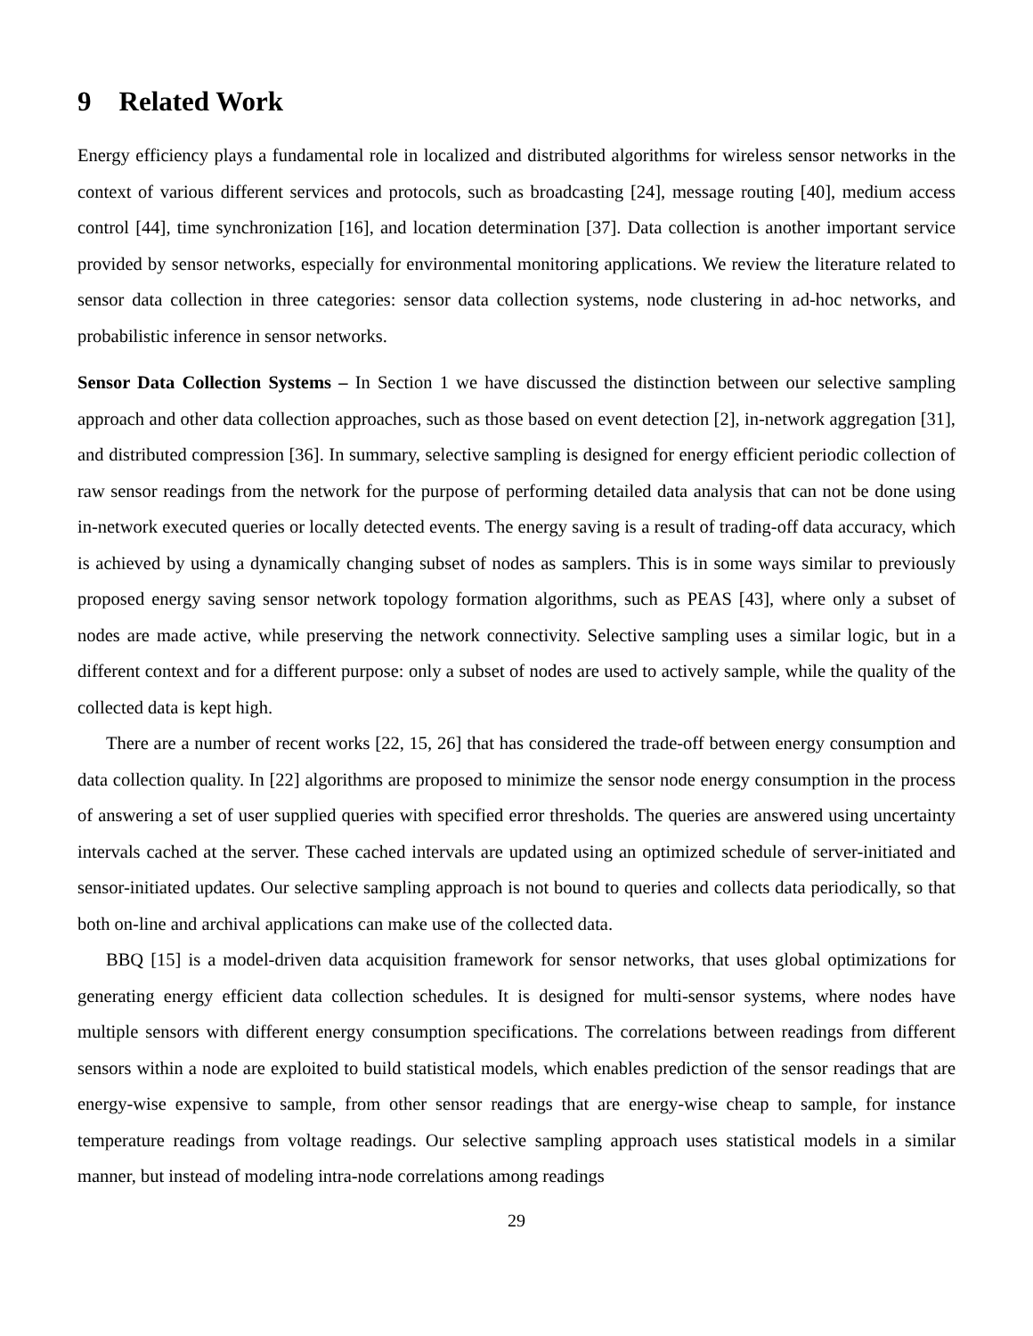9 Related Work
Energy efficiency plays a fundamental role in localized and distributed algorithms for wireless sensor networks in the context of various different services and protocols, such as broadcasting [24], message routing [40], medium access control [44], time synchronization [16], and location determination [37]. Data collection is another important service provided by sensor networks, especially for environmental monitoring applications. We review the literature related to sensor data collection in three categories: sensor data collection systems, node clustering in ad-hoc networks, and probabilistic inference in sensor networks.
Sensor Data Collection Systems – In Section 1 we have discussed the distinction between our selective sampling approach and other data collection approaches, such as those based on event detection [2], in-network aggregation [31], and distributed compression [36]. In summary, selective sampling is designed for energy efficient periodic collection of raw sensor readings from the network for the purpose of performing detailed data analysis that can not be done using in-network executed queries or locally detected events. The energy saving is a result of trading-off data accuracy, which is achieved by using a dynamically changing subset of nodes as samplers. This is in some ways similar to previously proposed energy saving sensor network topology formation algorithms, such as PEAS [43], where only a subset of nodes are made active, while preserving the network connectivity. Selective sampling uses a similar logic, but in a different context and for a different purpose: only a subset of nodes are used to actively sample, while the quality of the collected data is kept high.
There are a number of recent works [22, 15, 26] that has considered the trade-off between energy consumption and data collection quality. In [22] algorithms are proposed to minimize the sensor node energy consumption in the process of answering a set of user supplied queries with specified error thresholds. The queries are answered using uncertainty intervals cached at the server. These cached intervals are updated using an optimized schedule of server-initiated and sensor-initiated updates. Our selective sampling approach is not bound to queries and collects data periodically, so that both on-line and archival applications can make use of the collected data.
BBQ [15] is a model-driven data acquisition framework for sensor networks, that uses global optimizations for generating energy efficient data collection schedules. It is designed for multi-sensor systems, where nodes have multiple sensors with different energy consumption specifications. The correlations between readings from different sensors within a node are exploited to build statistical models, which enables prediction of the sensor readings that are energy-wise expensive to sample, from other sensor readings that are energy-wise cheap to sample, for instance temperature readings from voltage readings. Our selective sampling approach uses statistical models in a similar manner, but instead of modeling intra-node correlations among readings
29